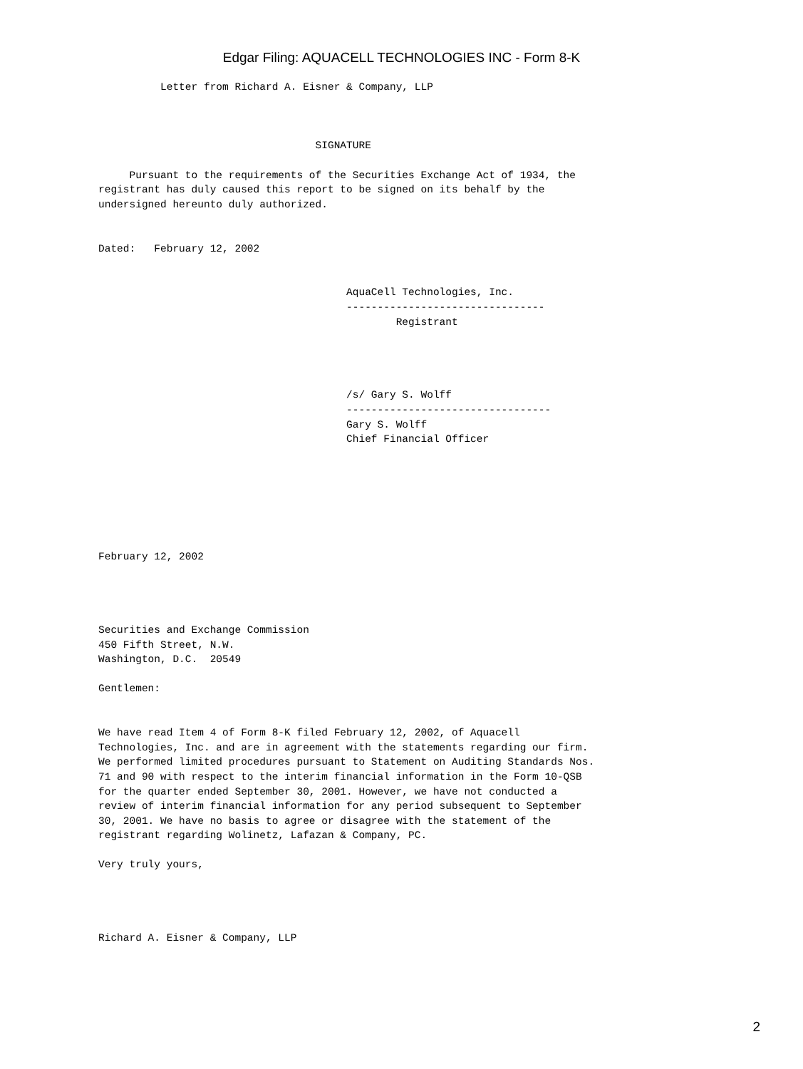Edgar Filing: AQUACELL TECHNOLOGIES INC - Form 8-K
          Letter from Richard A. Eisner & Company, LLP



                                   SIGNATURE

     Pursuant to the requirements of the Securities Exchange Act of 1934, the
registrant has duly caused this report to be signed on its behalf by the
undersigned hereunto duly authorized.


Dated:   February 12, 2002


                                        AquaCell Technologies, Inc.
                                        --------------------------------
                                                Registrant




                                        /s/ Gary S. Wolff
                                        ---------------------------------
                                        Gary S. Wolff
                                        Chief Financial Officer







February 12, 2002




Securities and Exchange Commission
450 Fifth Street, N.W.
Washington, D.C.  20549

Gentlemen:


We have read Item 4 of Form 8-K filed February 12, 2002, of Aquacell
Technologies, Inc. and are in agreement with the statements regarding our firm.
We performed limited procedures pursuant to Statement on Auditing Standards Nos.
71 and 90 with respect to the interim financial information in the Form 10-QSB
for the quarter ended September 30, 2001. However, we have not conducted a
review of interim financial information for any period subsequent to September
30, 2001. We have no basis to agree or disagree with the statement of the
registrant regarding Wolinetz, Lafazan & Company, PC.

Very truly yours,




Richard A. Eisner & Company, LLP
2